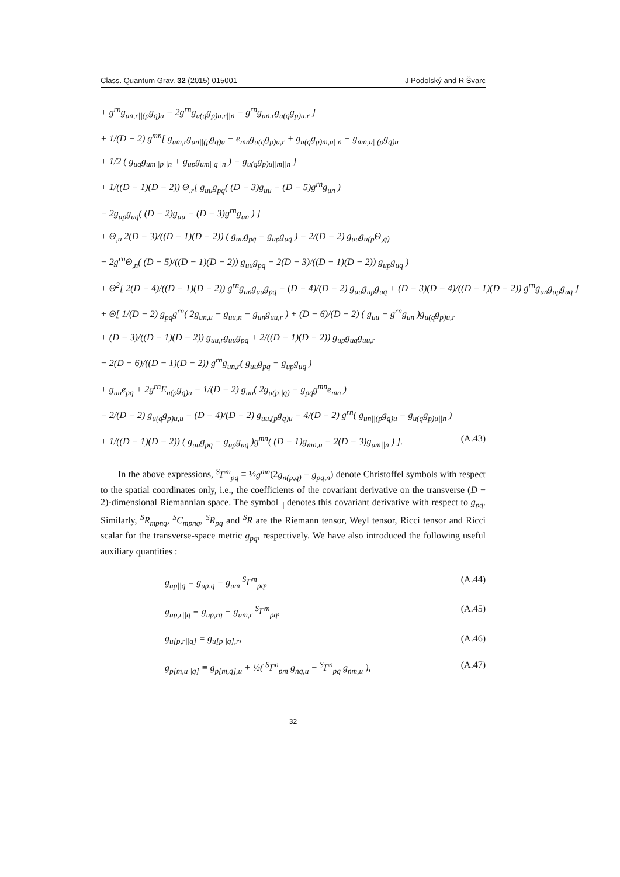Class. Quantum Grav. 32 (2015) 015001 J Podolský and R Švarc
+ g<sup>rn</sup>g<sub>un,r||(p</sub>g<sub>q)u</sub> − 2g<sup>rn</sup>g<sub>u(q</sub>g<sub>p)u,r||n</sub> − g<sup>rn</sup>g<sub>un,r</sub>g<sub>u(q</sub>g<sub>p)u,r</sub> ]
+ 1/(D − 2) g<sup>mn</sup>[ g<sub>um,r</sub>g<sub>un||(p</sub>g<sub>q)u</sub> − e<sub>mn</sub>g<sub>u(q</sub>g<sub>p)u,r</sub> + g<sub>u(q</sub>g<sub>p)m,u||n</sub> − g<sub>mn,u||(p</sub>g<sub>q)u</sub>
+ 1/2 ( g<sub>uq</sub>g<sub>um||p||n</sub> + g<sub>up</sub>g<sub>um||q||n</sub> ) − g<sub>u(q</sub>g<sub>p)u||m||n</sub> ]
+ 1/((D − 1)(D − 2)) Θ<sub>,r</sub>[ g<sub>uu</sub>g<sub>pq</sub>( (D − 3)g<sub>uu</sub> − (D − 5)g<sup>rn</sup>g<sub>un</sub> )
− 2g<sub>up</sub>g<sub>uq</sub>( (D − 2)g<sub>uu</sub> − (D − 3)g<sup>rn</sup>g<sub>un</sub> ) ]
+ Θ<sub>,u</sub> 2(D − 3)/((D − 1)(D − 2)) ( g<sub>uu</sub>g<sub>pq</sub> − g<sub>up</sub>g<sub>uq</sub> ) − 2/(D − 2) g<sub>uu</sub>g<sub>u(p</sub>Θ<sub>,q)</sub>
− 2g<sup>rn</sup>Θ<sub>,n</sub>( (D − 5)/((D − 1)(D − 2)) g<sub>uu</sub>g<sub>pq</sub> − 2(D − 3)/((D − 1)(D − 2)) g<sub>up</sub>g<sub>uq</sub> )
+ Θ<sup>2</sup>[ 2(D − 4)/((D − 1)(D − 2)) g<sup>rn</sup>g<sub>un</sub>g<sub>uu</sub>g<sub>pq</sub> − (D − 4)/(D − 2) g<sub>uu</sub>g<sub>up</sub>g<sub>uq</sub> + (D − 3)(D − 4)/((D − 1)(D − 2)) g<sup>rn</sup>g<sub>un</sub>g<sub>up</sub>g<sub>uq</sub> ]
+ Θ[ 1/(D − 2) g<sub>pq</sub>g<sup>rn</sup>( 2g<sub>un,u</sub> − g<sub>uu,n</sub> − g<sub>un</sub>g<sub>uu,r</sub> ) + (D − 6)/(D − 2) ( g<sub>uu</sub> − g<sup>rn</sup>g<sub>un</sub> )g<sub>u(q</sub>g<sub>p)u,r</sub>
+ (D − 3)/((D − 1)(D − 2)) g<sub>uu,r</sub>g<sub>uu</sub>g<sub>pq</sub> + 2/((D − 1)(D − 2)) g<sub>up</sub>g<sub>uq</sub>g<sub>uu,r</sub>
− 2(D − 6)/((D − 1)(D − 2)) g<sup>rn</sup>g<sub>un,r</sub>( g<sub>uu</sub>g<sub>pq</sub> − g<sub>up</sub>g<sub>uq</sub> )
+ g<sub>uu</sub>e<sub>pq</sub> + 2g<sup>rn</sup>E<sub>n(p</sub>g<sub>q)u</sub> − 1/(D − 2) g<sub>uu</sub>( 2g<sub>u(p||q)</sub> − g<sub>pq</sub>g<sup>mn</sup>e<sub>mn</sub> )
− 2/(D − 2) g<sub>u(q</sub>g<sub>p)u,u</sub> − (D − 4)/(D − 2) g<sub>uu,(p</sub>g<sub>q)u</sub> − 4/(D − 2) g<sup>rn</sup>( g<sub>un||(p</sub>g<sub>q)u</sub> − g<sub>u(q</sub>g<sub>p)u||n</sub> )
+ 1/((D − 1)(D − 2)) ( g<sub>uu</sub>g<sub>pq</sub> − g<sub>up</sub>g<sub>uq</sub> )g<sup>mn</sup>( (D − 1)g<sub>mn,u</sub> − 2(D − 3)g<sub>um||n</sub> ) ]. (A.43)
In the above expressions, <sup>S</sup>Γ<sup>m</sup><sub>pq</sub> ≡ ½g<sup>mn</sup>(2g<sub>n(p,q)</sub> − g<sub>pq,n</sub>) denote Christoffel symbols with respect to the spatial coordinates only, i.e., the coefficients of the covariant derivative on the transverse (D − 2)-dimensional Riemannian space. The symbol <sub>||</sub> denotes this covariant derivative with respect to g<sub>pq</sub>. Similarly, <sup>S</sup>R<sub>mpnq</sub>, <sup>S</sup>C<sub>mpnq</sub>, <sup>S</sup>R<sub>pq</sub> and <sup>S</sup>R are the Riemann tensor, Weyl tensor, Ricci tensor and Ricci scalar for the transverse-space metric g<sub>pq</sub>, respectively. We have also introduced the following useful auxiliary quantities :
g<sub>up||q</sub> ≡ g<sub>up,q</sub> − g<sub>um</sub> <sup>S</sup>Γ<sup>m</sup><sub>pq</sub>, (A.44)
g<sub>up,r||q</sub> ≡ g<sub>up,rq</sub> − g<sub>um,r</sub> <sup>S</sup>Γ<sup>m</sup><sub>pq</sub>, (A.45)
g<sub>u[p,r||q]</sub> = g<sub>u[p||q],r</sub>, (A.46)
g<sub>p[m,u||q]</sub> ≡ g<sub>p[m,q],u</sub> + ½( <sup>S</sup>Γ<sup>n</sup><sub>pm</sub> g<sub>nq,u</sub> − <sup>S</sup>Γ<sup>n</sup><sub>pq</sub> g<sub>nm,u</sub> ), (A.47)
32